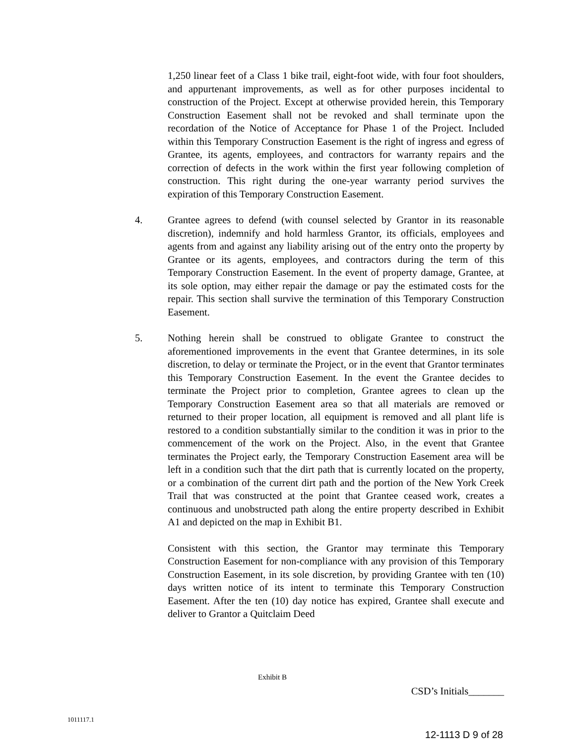1,250 linear feet of a Class 1 bike trail, eight-foot wide, with four foot shoulders, and appurtenant improvements, as well as for other purposes incidental to construction of the Project. Except at otherwise provided herein, this Temporary Construction Easement shall not be revoked and shall terminate upon the recordation of the Notice of Acceptance for Phase 1 of the Project. Included within this Temporary Construction Easement is the right of ingress and egress of Grantee, its agents, employees, and contractors for warranty repairs and the correction of defects in the work within the first year following completion of construction. This right during the one-year warranty period survives the expiration of this Temporary Construction Easement.
4. Grantee agrees to defend (with counsel selected by Grantor in its reasonable discretion), indemnify and hold harmless Grantor, its officials, employees and agents from and against any liability arising out of the entry onto the property by Grantee or its agents, employees, and contractors during the term of this Temporary Construction Easement. In the event of property damage, Grantee, at its sole option, may either repair the damage or pay the estimated costs for the repair. This section shall survive the termination of this Temporary Construction Easement.
5. Nothing herein shall be construed to obligate Grantee to construct the aforementioned improvements in the event that Grantee determines, in its sole discretion, to delay or terminate the Project, or in the event that Grantor terminates this Temporary Construction Easement. In the event the Grantee decides to terminate the Project prior to completion, Grantee agrees to clean up the Temporary Construction Easement area so that all materials are removed or returned to their proper location, all equipment is removed and all plant life is restored to a condition substantially similar to the condition it was in prior to the commencement of the work on the Project. Also, in the event that Grantee terminates the Project early, the Temporary Construction Easement area will be left in a condition such that the dirt path that is currently located on the property, or a combination of the current dirt path and the portion of the New York Creek Trail that was constructed at the point that Grantee ceased work, creates a continuous and unobstructed path along the entire property described in Exhibit A1 and depicted on the map in Exhibit B1.
Consistent with this section, the Grantor may terminate this Temporary Construction Easement for non-compliance with any provision of this Temporary Construction Easement, in its sole discretion, by providing Grantee with ten (10) days written notice of its intent to terminate this Temporary Construction Easement. After the ten (10) day notice has expired, Grantee shall execute and deliver to Grantor a Quitclaim Deed
Exhibit B
CSD’s Initials_______
1011117.1
12-1113 D 9 of 28